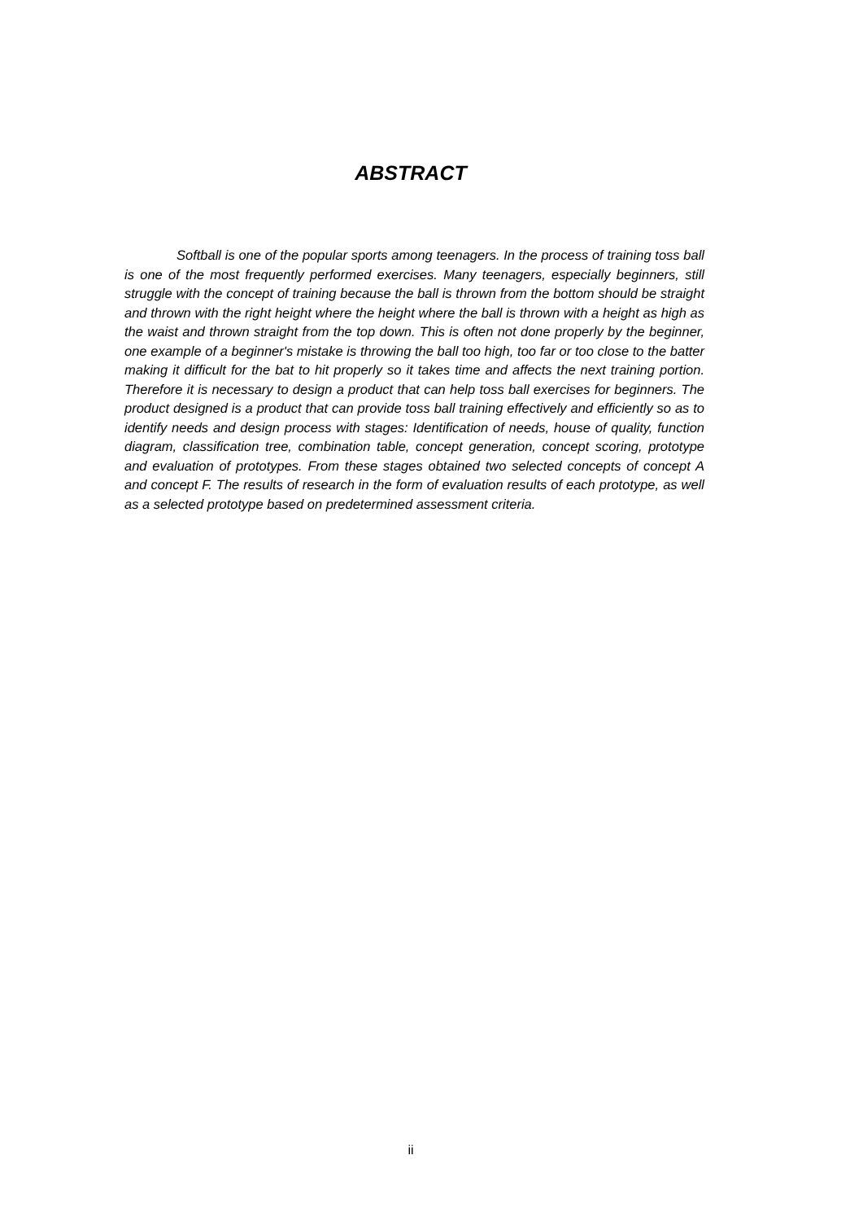ABSTRACT
Softball is one of the popular sports among teenagers. In the process of training toss ball is one of the most frequently performed exercises. Many teenagers, especially beginners, still struggle with the concept of training because the ball is thrown from the bottom should be straight and thrown with the right height where the height where the ball is thrown with a height as high as the waist and thrown straight from the top down. This is often not done properly by the beginner, one example of a beginner's mistake is throwing the ball too high, too far or too close to the batter making it difficult for the bat to hit properly so it takes time and affects the next training portion. Therefore it is necessary to design a product that can help toss ball exercises for beginners. The product designed is a product that can provide toss ball training effectively and efficiently so as to identify needs and design process with stages: Identification of needs, house of quality, function diagram, classification tree, combination table, concept generation, concept scoring, prototype and evaluation of prototypes. From these stages obtained two selected concepts of concept A and concept F. The results of research in the form of evaluation results of each prototype, as well as a selected prototype based on predetermined assessment criteria.
ii